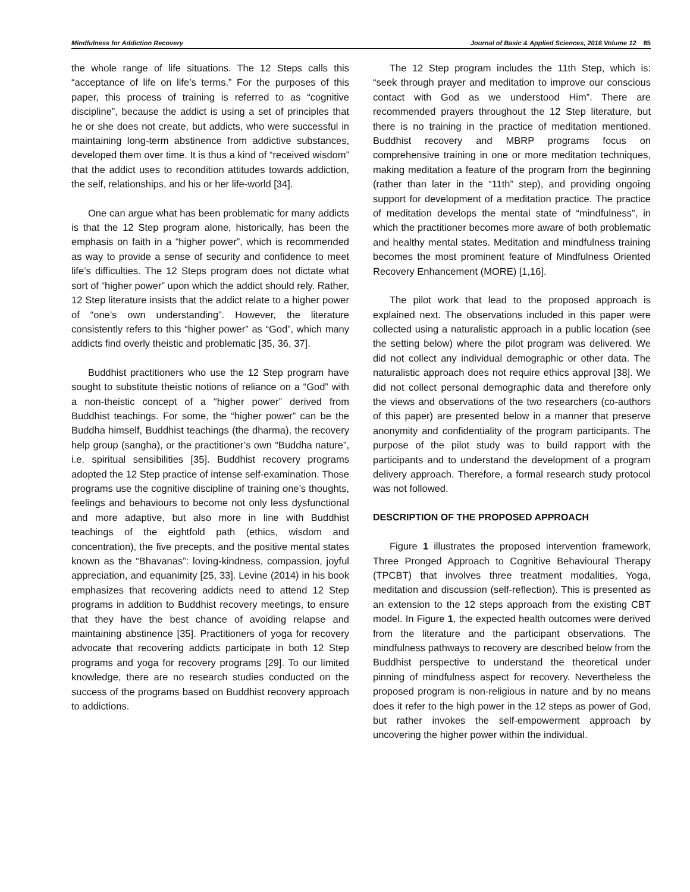Mindfulness for Addiction Recovery Journal of Basic & Applied Sciences, 2016 Volume 12 85
the whole range of life situations. The 12 Steps calls this “acceptance of life on life’s terms.” For the purposes of this paper, this process of training is referred to as “cognitive discipline”, because the addict is using a set of principles that he or she does not create, but addicts, who were successful in maintaining long-term abstinence from addictive substances, developed them over time. It is thus a kind of “received wisdom” that the addict uses to recondition attitudes towards addiction, the self, relationships, and his or her life-world [34].
One can argue what has been problematic for many addicts is that the 12 Step program alone, historically, has been the emphasis on faith in a “higher power”, which is recommended as way to provide a sense of security and confidence to meet life’s difficulties. The 12 Steps program does not dictate what sort of “higher power” upon which the addict should rely. Rather, 12 Step literature insists that the addict relate to a higher power of “one’s own understanding”. However, the literature consistently refers to this “higher power” as “God”, which many addicts find overly theistic and problematic [35, 36, 37].
Buddhist practitioners who use the 12 Step program have sought to substitute theistic notions of reliance on a “God” with a non-theistic concept of a “higher power” derived from Buddhist teachings. For some, the “higher power” can be the Buddha himself, Buddhist teachings (the dharma), the recovery help group (sangha), or the practitioner’s own “Buddha nature”, i.e. spiritual sensibilities [35]. Buddhist recovery programs adopted the 12 Step practice of intense self-examination. Those programs use the cognitive discipline of training one’s thoughts, feelings and behaviours to become not only less dysfunctional and more adaptive, but also more in line with Buddhist teachings of the eightfold path (ethics, wisdom and concentration), the five precepts, and the positive mental states known as the “Bhavanas”: loving-kindness, compassion, joyful appreciation, and equanimity [25, 33]. Levine (2014) in his book emphasizes that recovering addicts need to attend 12 Step programs in addition to Buddhist recovery meetings, to ensure that they have the best chance of avoiding relapse and maintaining abstinence [35]. Practitioners of yoga for recovery advocate that recovering addicts participate in both 12 Step programs and yoga for recovery programs [29]. To our limited knowledge, there are no research studies conducted on the success of the programs based on Buddhist recovery approach to addictions.
The 12 Step program includes the 11th Step, which is: “seek through prayer and meditation to improve our conscious contact with God as we understood Him”. There are recommended prayers throughout the 12 Step literature, but there is no training in the practice of meditation mentioned. Buddhist recovery and MBRP programs focus on comprehensive training in one or more meditation techniques, making meditation a feature of the program from the beginning (rather than later in the “11th” step), and providing ongoing support for development of a meditation practice. The practice of meditation develops the mental state of “mindfulness”, in which the practitioner becomes more aware of both problematic and healthy mental states. Meditation and mindfulness training becomes the most prominent feature of Mindfulness Oriented Recovery Enhancement (MORE) [1,16].
The pilot work that lead to the proposed approach is explained next. The observations included in this paper were collected using a naturalistic approach in a public location (see the setting below) where the pilot program was delivered. We did not collect any individual demographic or other data. The naturalistic approach does not require ethics approval [38]. We did not collect personal demographic data and therefore only the views and observations of the two researchers (co-authors of this paper) are presented below in a manner that preserve anonymity and confidentiality of the program participants. The purpose of the pilot study was to build rapport with the participants and to understand the development of a program delivery approach. Therefore, a formal research study protocol was not followed.
DESCRIPTION OF THE PROPOSED APPROACH
Figure 1 illustrates the proposed intervention framework, Three Pronged Approach to Cognitive Behavioural Therapy (TPCBT) that involves three treatment modalities, Yoga, meditation and discussion (self-reflection). This is presented as an extension to the 12 steps approach from the existing CBT model. In Figure 1, the expected health outcomes were derived from the literature and the participant observations. The mindfulness pathways to recovery are described below from the Buddhist perspective to understand the theoretical under pinning of mindfulness aspect for recovery. Nevertheless the proposed program is non-religious in nature and by no means does it refer to the high power in the 12 steps as power of God, but rather invokes the self-empowerment approach by uncovering the higher power within the individual.